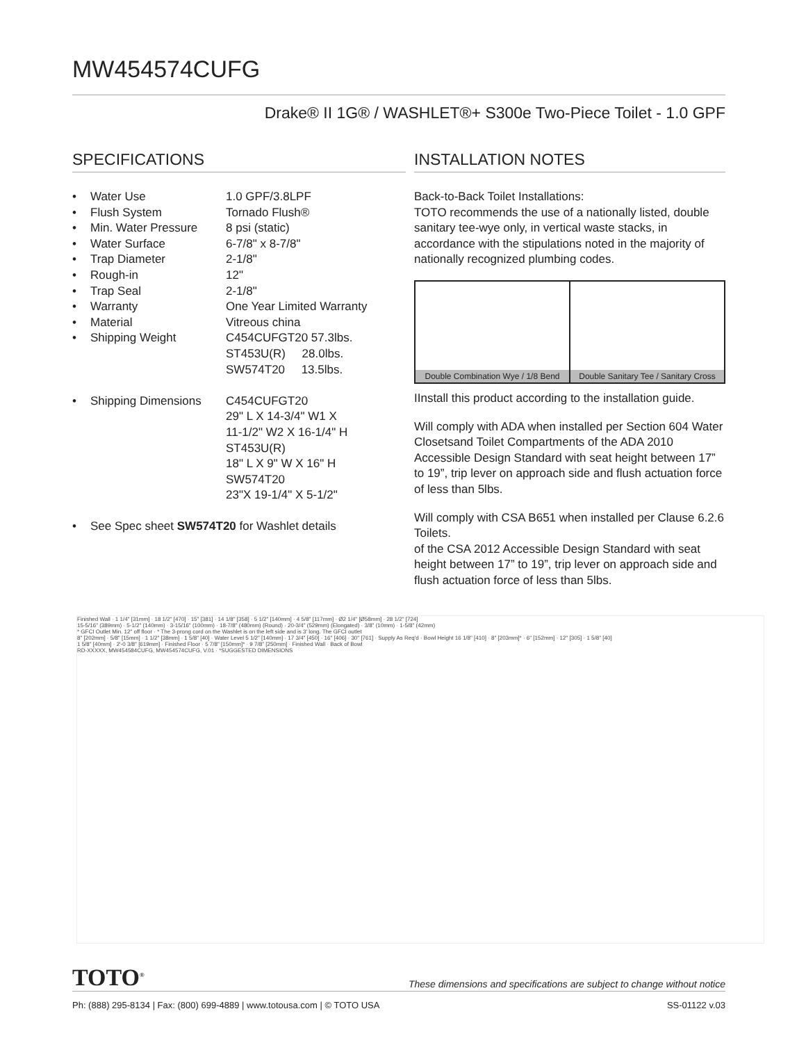MW454574CUFG
Drake® II 1G® / WASHLET®+ S300e Two-Piece Toilet - 1.0 GPF
SPECIFICATIONS
• Water Use 1.0 GPF/3.8LPF
• Flush System Tornado Flush®
• Min. Water Pressure 8 psi (static)
• Water Surface 6-7/8" x 8-7/8"
• Trap Diameter 2-1/8"
• Rough-in 12"
• Trap Seal 2-1/8"
• Warranty One Year Limited Warranty
• Material Vitreous china
• Shipping Weight C454CUFGT20 57.3lbs.
ST453U(R) 28.0lbs.
SW574T20 13.5lbs.
• Shipping Dimensions C454CUFGT20
29" L X 14-3/4" W1 X
11-1/2" W2 X 16-1/4" H
ST453U(R)
18" L X 9" W X 16" H
SW574T20
23"X 19-1/4" X 5-1/2"
• See Spec sheet SW574T20 for Washlet details
INSTALLATION NOTES
Back-to-Back Toilet Installations:
TOTO recommends the use of a nationally listed, double sanitary tee-wye only, in vertical waste stacks, in accordance with the stipulations noted in the majority of nationally recognized plumbing codes.
Double Combination Wye / 1/8 Bend
Double Sanitary Tee / Sanitary Cross
IInstall this product according to the installation guide.
Will comply with ADA when installed per Section 604 Water Closetsand Toilet Compartments of the ADA 2010 Accessible Design Standard with seat height between 17” to 19”, trip lever on approach side and flush actuation force of less than 5lbs.
Will comply with CSA B651 when installed per Clause 6.2.6 Toilets.
of the CSA 2012 Accessible Design Standard with seat height between 17” to 19”, trip lever on approach side and flush actuation force of less than 5lbs.
Finished Wall · 1 1/4" [31mm] · 18 1/2" [470] · 15" [381] · 14 1/8" [358] · 5 1/2" [140mm] · 4 5/8" [117mm] · Ø2 1/4" [Ø58mm] · 28 1/2" [724]
15-5/16" (389mm) · 5-1/2" (140mm) · 3-15/16" (100mm) · 18-7/8" (480mm) (Round) · 20-3/4" (529mm) (Elongated) · 3/8" (10mm) · 1-5/8" (42mm)
* GFCI Outlet Min. 12" off floor · * The 3-prong cord on the Washlet is on the left side and is 3' long. The GFCI outlet
8" [202mm] · 5/8" [15mm] · 1 1/2" [38mm] · 1 5/8" [40] · Water Level 5 1/2" [140mm] · 17 3/4" [450] · 16" [406] · 30" [761] · Supply As Req'd · Bowl Height 16 1/8" [410] · 8" [203mm]* · 6" [152mm] · 12" [305] · 1 5/8" [40]
1 5/8" [40mm] · 2'-0 3/8" [619mm] · Finished Floor · 5 7/8" [150mm]* · 9 7/8" [250mm] · Finished Wall · Back of Bowl
RD-XXXXX, MW454584CUFG, MW454574CUFG, V.01 · *SUGGESTED DIMENSIONS
TOTO<sup>®</sup> These dimensions and specifications are subject to change without notice
Ph: (888) 295-8134 | Fax: (800) 699-4889 | www.totousa.com | © TOTO USA SS-01122 v.03